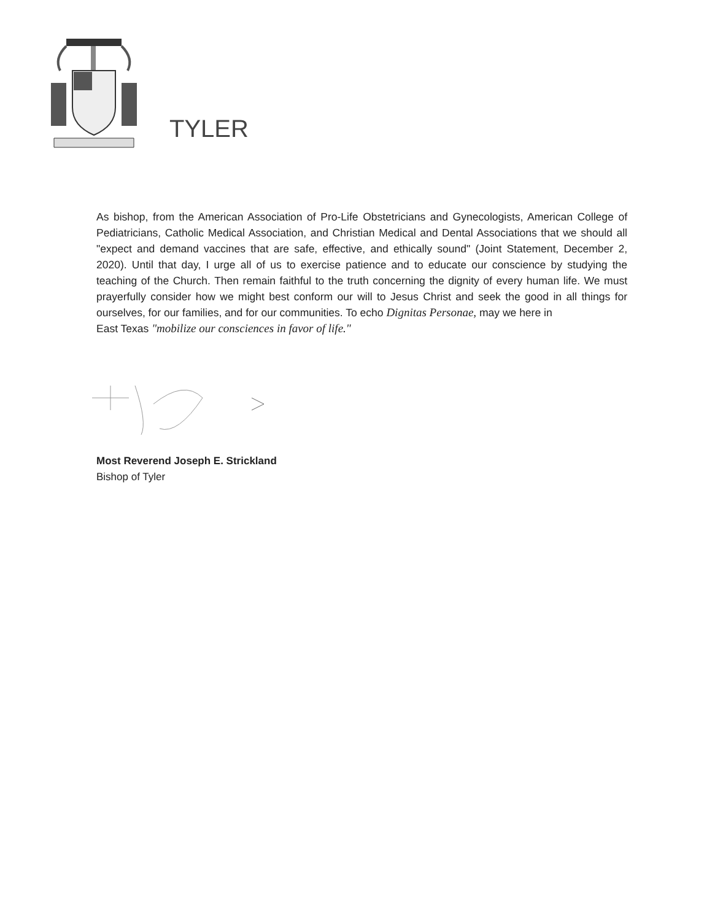TYLER
As bishop, from the American Association of Pro-Life Obstetricians and Gynecologists, American College of Pediatricians, Catholic Medical Association, and Christian Medical and Dental Associations that we should all "expect and demand vaccines that are safe, effective, and ethically sound" (Joint Statement, December 2, 2020). Until that day, I urge all of us to exercise patience and to educate our conscience by studying the teaching of the Church. Then remain faithful to the truth concerning the dignity of every human life. We must prayerfully consider how we might best conform our will to Jesus Christ and seek the good in all things for ourselves, for our families, and for our communities. To echo Dignitas Personae, may we here in
East Texas "mobilize our consciences in favor of life."
Most Reverend Joseph E. Strickland
Bishop of Tyler